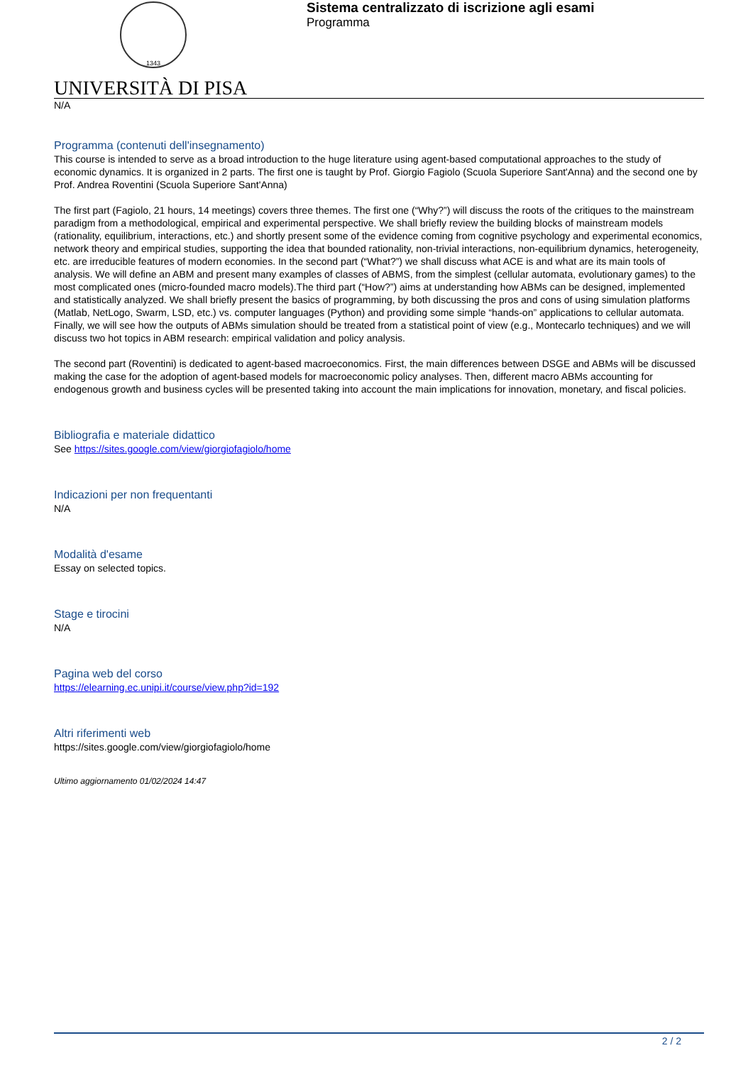1343
Sistema centralizzato di iscrizione agli esami
Programma
UNIVERSITÀ DI PISA
N/A
Programma (contenuti dell'insegnamento)
This course is intended to serve as a broad introduction to the huge literature using agent-based computational approaches to the study of economic dynamics. It is organized in 2 parts. The first one is taught by Prof. Giorgio Fagiolo (Scuola Superiore Sant'Anna) and the second one by Prof. Andrea Roventini (Scuola Superiore Sant'Anna)
The first part (Fagiolo, 21 hours, 14 meetings) covers three themes. The first one (“Why?”) will discuss the roots of the critiques to the mainstream paradigm from a methodological, empirical and experimental perspective. We shall briefly review the building blocks of mainstream models (rationality, equilibrium, interactions, etc.) and shortly present some of the evidence coming from cognitive psychology and experimental economics, network theory and empirical studies, supporting the idea that bounded rationality, non-trivial interactions, non-equilibrium dynamics, heterogeneity, etc. are irreducible features of modern economies. In the second part (“What?”) we shall discuss what ACE is and what are its main tools of analysis. We will define an ABM and present many examples of classes of ABMS, from the simplest (cellular automata, evolutionary games) to the most complicated ones (micro-founded macro models).The third part (“How?”) aims at understanding how ABMs can be designed, implemented and statistically analyzed. We shall briefly present the basics of programming, by both discussing the pros and cons of using simulation platforms (Matlab, NetLogo, Swarm, LSD, etc.) vs. computer languages (Python) and providing some simple “hands-on” applications to cellular automata. Finally, we will see how the outputs of ABMs simulation should be treated from a statistical point of view (e.g., Montecarlo techniques) and we will discuss two hot topics in ABM research: empirical validation and policy analysis.
The second part (Roventini) is dedicated to agent-based macroeconomics. First, the main differences between DSGE and ABMs will be discussed making the case for the adoption of agent-based models for macroeconomic policy analyses. Then, different macro ABMs accounting for endogenous growth and business cycles will be presented taking into account the main implications for innovation, monetary, and fiscal policies.
Bibliografia e materiale didattico
See https://sites.google.com/view/giorgiofagiolo/home
Indicazioni per non frequentanti
N/A
Modalità d'esame
Essay on selected topics.
Stage e tirocini
N/A
Pagina web del corso
https://elearning.ec.unipi.it/course/view.php?id=192
Altri riferimenti web
https://sites.google.com/view/giorgiofagiolo/home
Ultimo aggiornamento 01/02/2024 14:47
2 / 2